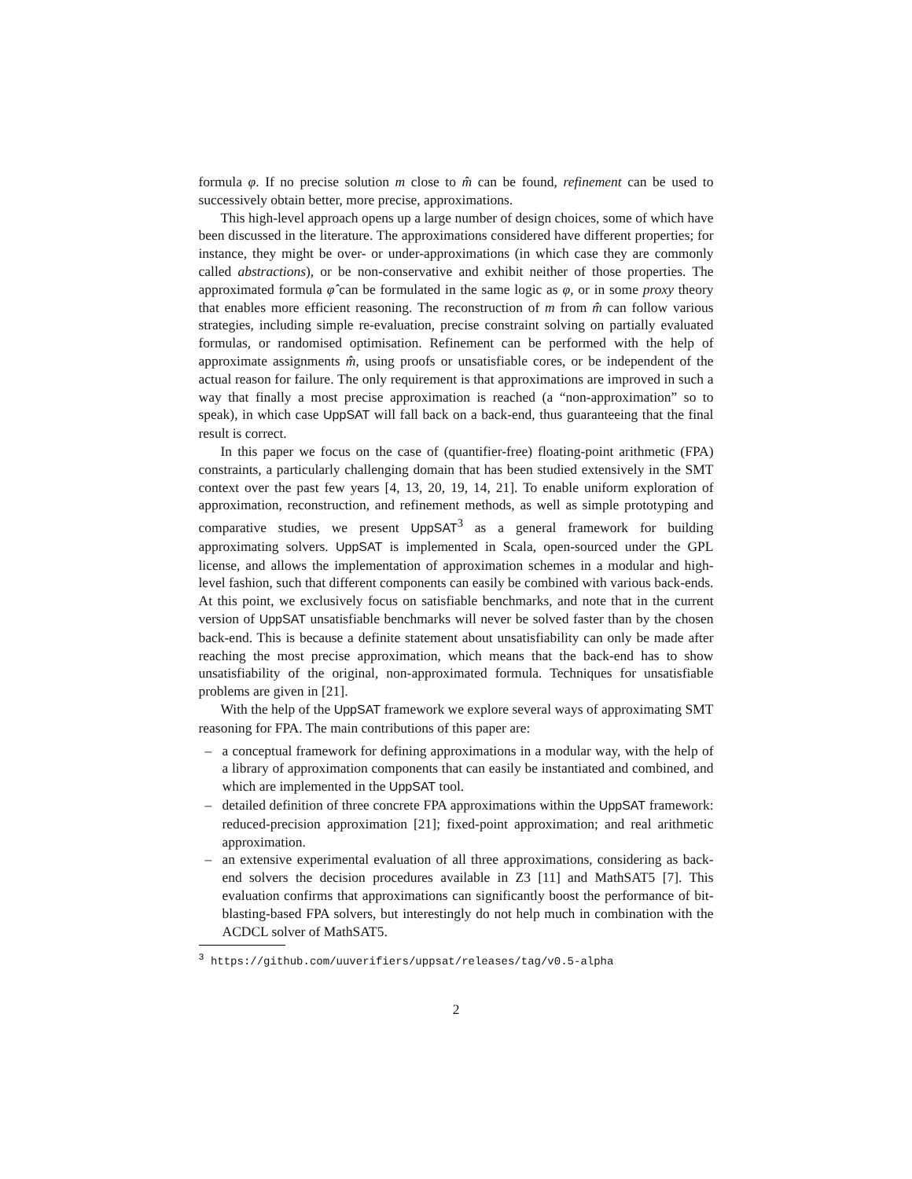formula φ. If no precise solution m close to m̂ can be found, refinement can be used to successively obtain better, more precise, approximations.
This high-level approach opens up a large number of design choices, some of which have been discussed in the literature. The approximations considered have different properties; for instance, they might be over- or under-approximations (in which case they are commonly called abstractions), or be non-conservative and exhibit neither of those properties. The approximated formula φ̂ can be formulated in the same logic as φ, or in some proxy theory that enables more efficient reasoning. The reconstruction of m from m̂ can follow various strategies, including simple re-evaluation, precise constraint solving on partially evaluated formulas, or randomised optimisation. Refinement can be performed with the help of approximate assignments m̂, using proofs or unsatisfiable cores, or be independent of the actual reason for failure. The only requirement is that approximations are improved in such a way that finally a most precise approximation is reached (a “non-approximation” so to speak), in which case UppSAT will fall back on a back-end, thus guaranteeing that the final result is correct.
In this paper we focus on the case of (quantifier-free) floating-point arithmetic (FPA) constraints, a particularly challenging domain that has been studied extensively in the SMT context over the past few years [4, 13, 20, 19, 14, 21]. To enable uniform exploration of approximation, reconstruction, and refinement methods, as well as simple prototyping and comparative studies, we present UppSAT<sup>3</sup> as a general framework for building approximating solvers. UppSAT is implemented in Scala, open-sourced under the GPL license, and allows the implementation of approximation schemes in a modular and high-level fashion, such that different components can easily be combined with various back-ends. At this point, we exclusively focus on satisfiable benchmarks, and note that in the current version of UppSAT unsatisfiable benchmarks will never be solved faster than by the chosen back-end. This is because a definite statement about unsatisfiability can only be made after reaching the most precise approximation, which means that the back-end has to show unsatisfiability of the original, non-approximated formula. Techniques for unsatisfiable problems are given in [21].
With the help of the UppSAT framework we explore several ways of approximating SMT reasoning for FPA. The main contributions of this paper are:
– a conceptual framework for defining approximations in a modular way, with the help of a library of approximation components that can easily be instantiated and combined, and which are implemented in the UppSAT tool.
– detailed definition of three concrete FPA approximations within the UppSAT framework: reduced-precision approximation [21]; fixed-point approximation; and real arithmetic approximation.
– an extensive experimental evaluation of all three approximations, considering as back-end solvers the decision procedures available in Z3 [11] and MathSAT5 [7]. This evaluation confirms that approximations can significantly boost the performance of bit-blasting-based FPA solvers, but interestingly do not help much in combination with the ACDCL solver of MathSAT5.
<sup>3</sup> https://github.com/uuverifiers/uppsat/releases/tag/v0.5-alpha
2